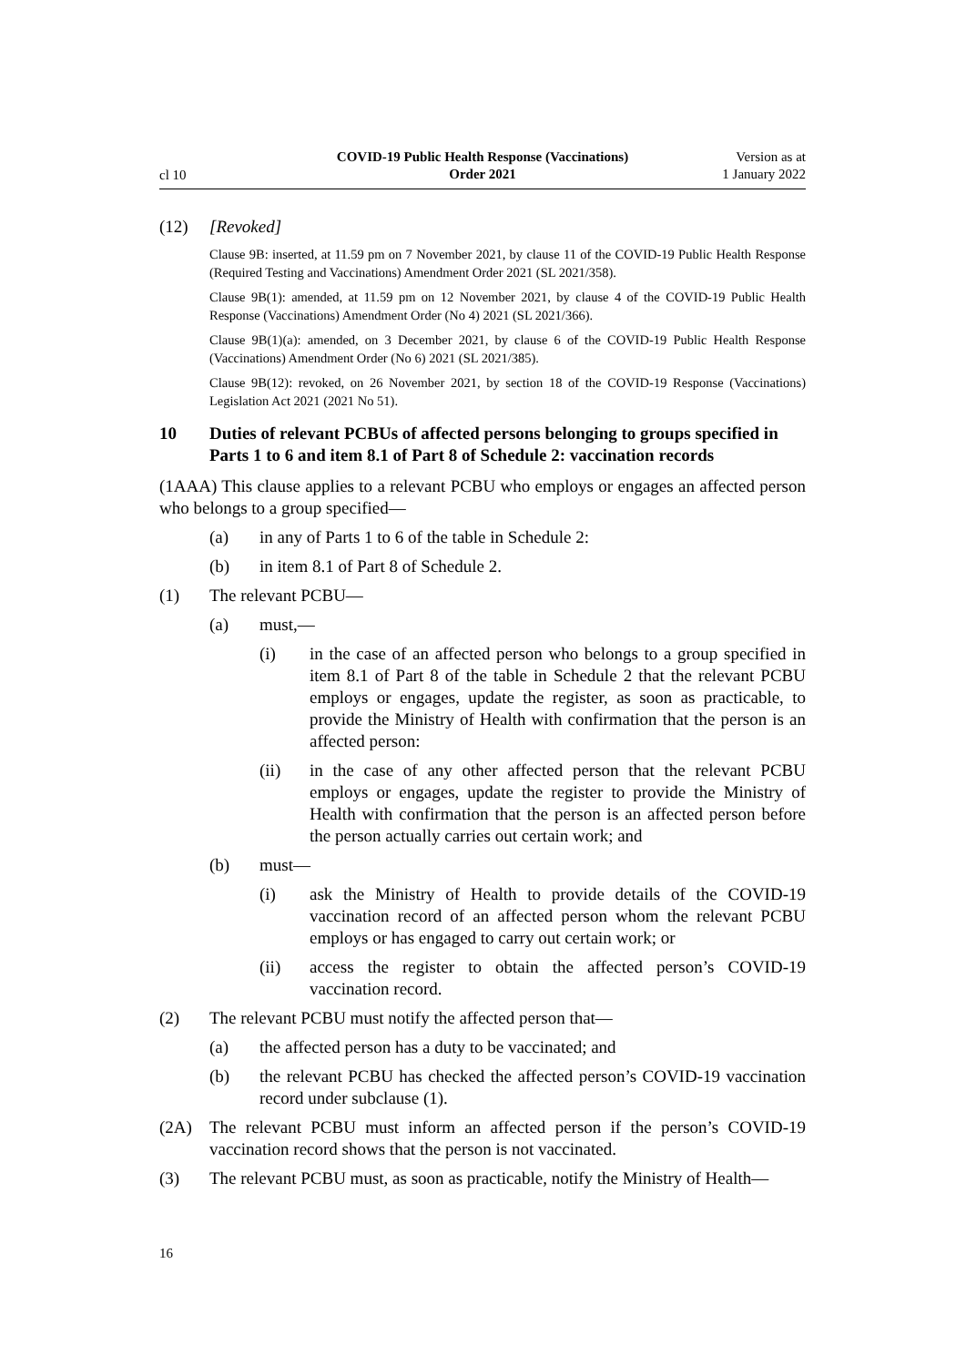cl 10
COVID-19 Public Health Response (Vaccinations)
Order 2021
Version as at
1 January 2022
(12) [Revoked]
Clause 9B: inserted, at 11.59 pm on 7 November 2021, by clause 11 of the COVID-19 Public Health Response (Required Testing and Vaccinations) Amendment Order 2021 (SL 2021/358).
Clause 9B(1): amended, at 11.59 pm on 12 November 2021, by clause 4 of the COVID-19 Public Health Response (Vaccinations) Amendment Order (No 4) 2021 (SL 2021/366).
Clause 9B(1)(a): amended, on 3 December 2021, by clause 6 of the COVID-19 Public Health Response (Vaccinations) Amendment Order (No 6) 2021 (SL 2021/385).
Clause 9B(12): revoked, on 26 November 2021, by section 18 of the COVID-19 Response (Vaccinations) Legislation Act 2021 (2021 No 51).
10 Duties of relevant PCBUs of affected persons belonging to groups specified in Parts 1 to 6 and item 8.1 of Part 8 of Schedule 2: vaccination records
(1AAA) This clause applies to a relevant PCBU who employs or engages an affected person who belongs to a group specified—
(a) in any of Parts 1 to 6 of the table in Schedule 2:
(b) in item 8.1 of Part 8 of Schedule 2.
(1) The relevant PCBU—
(a) must,—
(i) in the case of an affected person who belongs to a group specified in item 8.1 of Part 8 of the table in Schedule 2 that the relevant PCBU employs or engages, update the register, as soon as practicable, to provide the Ministry of Health with confirmation that the person is an affected person:
(ii) in the case of any other affected person that the relevant PCBU employs or engages, update the register to provide the Ministry of Health with confirmation that the person is an affected person before the person actually carries out certain work; and
(b) must—
(i) ask the Ministry of Health to provide details of the COVID-19 vaccination record of an affected person whom the relevant PCBU employs or has engaged to carry out certain work; or
(ii) access the register to obtain the affected person’s COVID-19 vaccination record.
(2) The relevant PCBU must notify the affected person that—
(a) the affected person has a duty to be vaccinated; and
(b) the relevant PCBU has checked the affected person’s COVID-19 vaccination record under subclause (1).
(2A) The relevant PCBU must inform an affected person if the person’s COVID-19 vaccination record shows that the person is not vaccinated.
(3) The relevant PCBU must, as soon as practicable, notify the Ministry of Health—
16